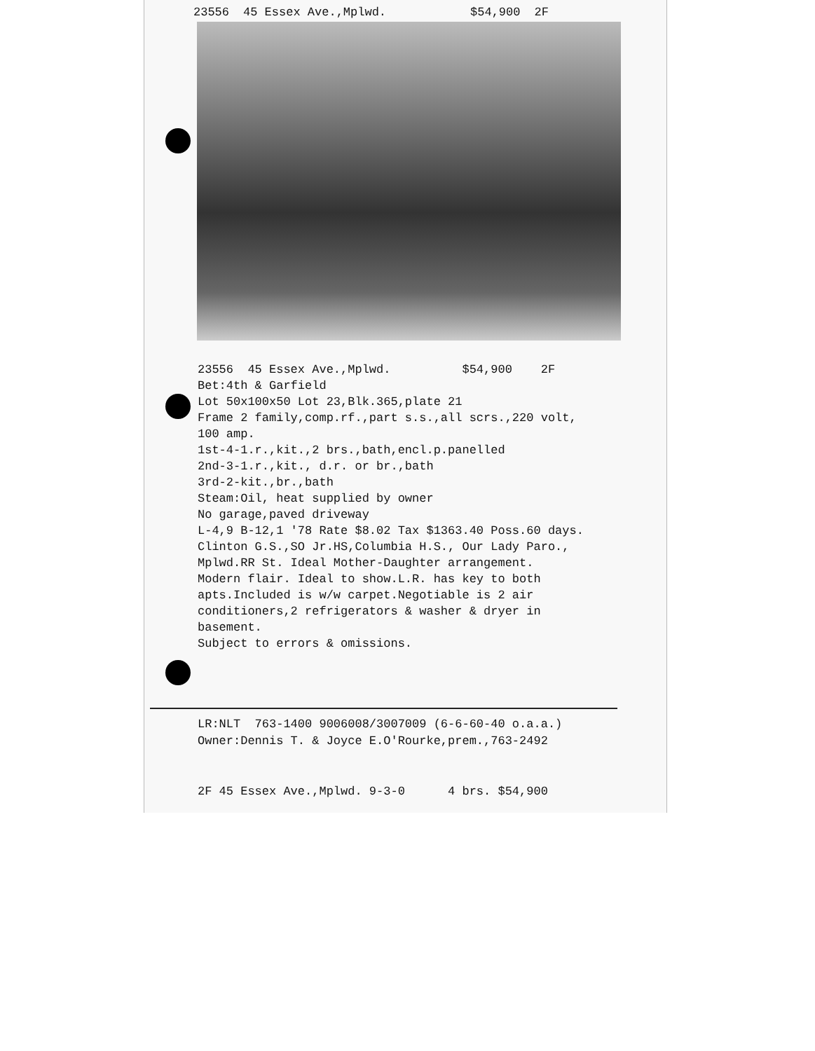23556 45 Essex Ave.,Mplwd. $54,900 2F
23556 45 Essex Ave.,Mplwd. $54,900 2F Bet:4th & Garfield Lot 50x100x50 Lot 23,Blk.365,plate 21 Frame 2 family,comp.rf.,part s.s.,all scrs.,220 volt, 100 amp. 1st-4-1.r.,kit.,2 brs.,bath,encl.p.panelled 2nd-3-1.r.,kit., d.r. or br.,bath 3rd-2-kit.,br.,bath Steam:Oil, heat supplied by owner No garage,paved driveway L-4,9 B-12,1 '78 Rate $8.02 Tax $1363.40 Poss.60 days. Clinton G.S.,SO Jr.HS,Columbia H.S., Our Lady Paro., Mplwd.RR St. Ideal Mother-Daughter arrangement. Modern flair. Ideal to show.L.R. has key to both apts.Included is w/w carpet.Negotiable is 2 air conditioners,2 refrigerators & washer & dryer in basement. Subject to errors & omissions.
LR:NLT 763-1400 9006008/3007009 (6-6-60-40 o.a.a.) Owner:Dennis T. & Joyce E.O'Rourke,prem.,763-2492 2F 45 Essex Ave.,Mplwd. 9-3-0 4 brs. $54,900